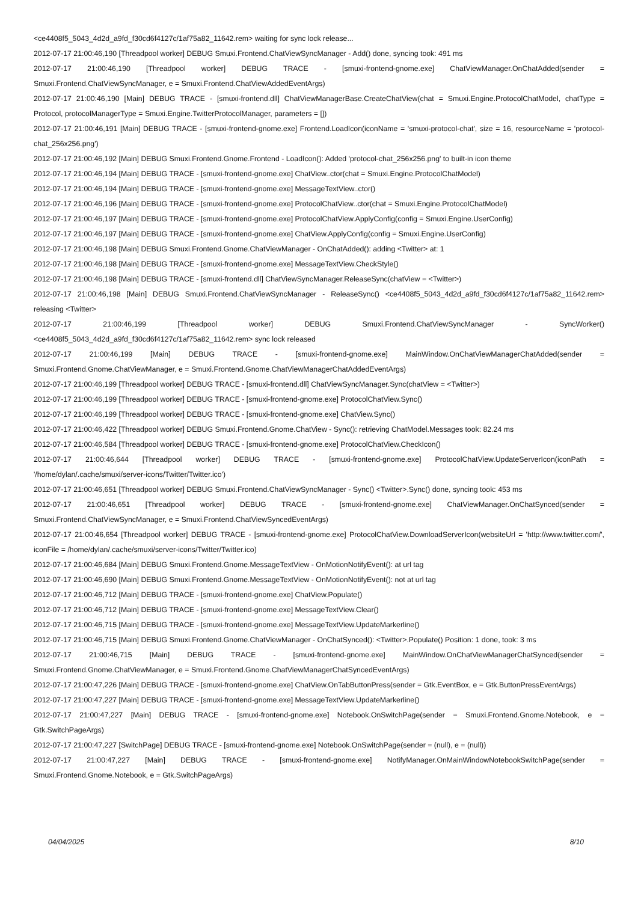<ce4408f5_5043_4d2d_a9fd_f30cd6f4127c/1af75a82_11642.rem> waiting for sync lock release...
2012-07-17 21:00:46,190 [Threadpool worker] DEBUG Smuxi.Frontend.ChatViewSyncManager - Add() done, syncing took: 491 ms
2012-07-17 21:00:46,190 [Threadpool worker] DEBUG TRACE - [smuxi-frontend-gnome.exe] ChatViewManager.OnChatAdded(sender = Smuxi.Frontend.ChatViewSyncManager, e = Smuxi.Frontend.ChatViewAddedEventArgs)
2012-07-17 21:00:46,190 [Main] DEBUG TRACE - [smuxi-frontend.dll] ChatViewManagerBase.CreateChatView(chat = Smuxi.Engine.ProtocolChatModel, chatType = Protocol, protocolManagerType = Smuxi.Engine.TwitterProtocolManager, parameters = [])
2012-07-17 21:00:46,191 [Main] DEBUG TRACE - [smuxi-frontend-gnome.exe] Frontend.LoadIcon(iconName = 'smuxi-protocol-chat', size = 16, resourceName = 'protocol-chat_256x256.png')
2012-07-17 21:00:46,192 [Main] DEBUG Smuxi.Frontend.Gnome.Frontend - LoadIcon(): Added 'protocol-chat_256x256.png' to built-in icon theme
2012-07-17 21:00:46,194 [Main] DEBUG TRACE - [smuxi-frontend-gnome.exe] ChatView..ctor(chat = Smuxi.Engine.ProtocolChatModel)
2012-07-17 21:00:46,194 [Main] DEBUG TRACE - [smuxi-frontend-gnome.exe] MessageTextView..ctor()
2012-07-17 21:00:46,196 [Main] DEBUG TRACE - [smuxi-frontend-gnome.exe] ProtocolChatView..ctor(chat = Smuxi.Engine.ProtocolChatModel)
2012-07-17 21:00:46,197 [Main] DEBUG TRACE - [smuxi-frontend-gnome.exe] ProtocolChatView.ApplyConfig(config = Smuxi.Engine.UserConfig)
2012-07-17 21:00:46,197 [Main] DEBUG TRACE - [smuxi-frontend-gnome.exe] ChatView.ApplyConfig(config = Smuxi.Engine.UserConfig)
2012-07-17 21:00:46,198 [Main] DEBUG Smuxi.Frontend.Gnome.ChatViewManager - OnChatAdded(): adding <Twitter> at: 1
2012-07-17 21:00:46,198 [Main] DEBUG TRACE - [smuxi-frontend-gnome.exe] MessageTextView.CheckStyle()
2012-07-17 21:00:46,198 [Main] DEBUG TRACE - [smuxi-frontend.dll] ChatViewSyncManager.ReleaseSync(chatView = <Twitter>)
2012-07-17 21:00:46,198 [Main] DEBUG Smuxi.Frontend.ChatViewSyncManager - ReleaseSync() <ce4408f5_5043_4d2d_a9fd_f30cd6f4127c/1af75a82_11642.rem> releasing <Twitter>
2012-07-17 21:00:46,199 [Threadpool worker] DEBUG Smuxi.Frontend.ChatViewSyncManager - SyncWorker() <ce4408f5_5043_4d2d_a9fd_f30cd6f4127c/1af75a82_11642.rem> sync lock released
2012-07-17 21:00:46,199 [Main] DEBUG TRACE - [smuxi-frontend-gnome.exe] MainWindow.OnChatViewManagerChatAdded(sender = Smuxi.Frontend.Gnome.ChatViewManager, e = Smuxi.Frontend.Gnome.ChatViewManagerChatAddedEventArgs)
2012-07-17 21:00:46,199 [Threadpool worker] DEBUG TRACE - [smuxi-frontend.dll] ChatViewSyncManager.Sync(chatView = <Twitter>)
2012-07-17 21:00:46,199 [Threadpool worker] DEBUG TRACE - [smuxi-frontend-gnome.exe] ProtocolChatView.Sync()
2012-07-17 21:00:46,199 [Threadpool worker] DEBUG TRACE - [smuxi-frontend-gnome.exe] ChatView.Sync()
2012-07-17 21:00:46,422 [Threadpool worker] DEBUG Smuxi.Frontend.Gnome.ChatView - Sync(): retrieving ChatModel.Messages took: 82.24 ms
2012-07-17 21:00:46,584 [Threadpool worker] DEBUG TRACE - [smuxi-frontend-gnome.exe] ProtocolChatView.CheckIcon()
2012-07-17 21:00:46,644 [Threadpool worker] DEBUG TRACE - [smuxi-frontend-gnome.exe] ProtocolChatView.UpdateServerIcon(iconPath = '/home/dylan/.cache/smuxi/server-icons/Twitter/Twitter.ico')
2012-07-17 21:00:46,651 [Threadpool worker] DEBUG Smuxi.Frontend.ChatViewSyncManager - Sync() <Twitter>.Sync() done, syncing took: 453 ms
2012-07-17 21:00:46,651 [Threadpool worker] DEBUG TRACE - [smuxi-frontend-gnome.exe] ChatViewManager.OnChatSynced(sender = Smuxi.Frontend.ChatViewSyncManager, e = Smuxi.Frontend.ChatViewSyncedEventArgs)
2012-07-17 21:00:46,654 [Threadpool worker] DEBUG TRACE - [smuxi-frontend-gnome.exe] ProtocolChatView.DownloadServerIcon(websiteUrl = 'http://www.twitter.com/', iconFile = /home/dylan/.cache/smuxi/server-icons/Twitter/Twitter.ico)
2012-07-17 21:00:46,684 [Main] DEBUG Smuxi.Frontend.Gnome.MessageTextView - OnMotionNotifyEvent(): at url tag
2012-07-17 21:00:46,690 [Main] DEBUG Smuxi.Frontend.Gnome.MessageTextView - OnMotionNotifyEvent(): not at url tag
2012-07-17 21:00:46,712 [Main] DEBUG TRACE - [smuxi-frontend-gnome.exe] ChatView.Populate()
2012-07-17 21:00:46,712 [Main] DEBUG TRACE - [smuxi-frontend-gnome.exe] MessageTextView.Clear()
2012-07-17 21:00:46,715 [Main] DEBUG TRACE - [smuxi-frontend-gnome.exe] MessageTextView.UpdateMarkerline()
2012-07-17 21:00:46,715 [Main] DEBUG Smuxi.Frontend.Gnome.ChatViewManager - OnChatSynced(): <Twitter>.Populate() Position: 1 done, took: 3 ms
2012-07-17 21:00:46,715 [Main] DEBUG TRACE - [smuxi-frontend-gnome.exe] MainWindow.OnChatViewManagerChatSynced(sender = Smuxi.Frontend.Gnome.ChatViewManager, e = Smuxi.Frontend.Gnome.ChatViewManagerChatSyncedEventArgs)
2012-07-17 21:00:47,226 [Main] DEBUG TRACE - [smuxi-frontend-gnome.exe] ChatView.OnTabButtonPress(sender = Gtk.EventBox, e = Gtk.ButtonPressEventArgs)
2012-07-17 21:00:47,227 [Main] DEBUG TRACE - [smuxi-frontend-gnome.exe] MessageTextView.UpdateMarkerline()
2012-07-17 21:00:47,227 [Main] DEBUG TRACE - [smuxi-frontend-gnome.exe] Notebook.OnSwitchPage(sender = Smuxi.Frontend.Gnome.Notebook, e = Gtk.SwitchPageArgs)
2012-07-17 21:00:47,227 [SwitchPage] DEBUG TRACE - [smuxi-frontend-gnome.exe] Notebook.OnSwitchPage(sender = (null), e = (null))
2012-07-17 21:00:47,227 [Main] DEBUG TRACE - [smuxi-frontend-gnome.exe] NotifyManager.OnMainWindowNotebookSwitchPage(sender = Smuxi.Frontend.Gnome.Notebook, e = Gtk.SwitchPageArgs)
04/04/2025 8/10